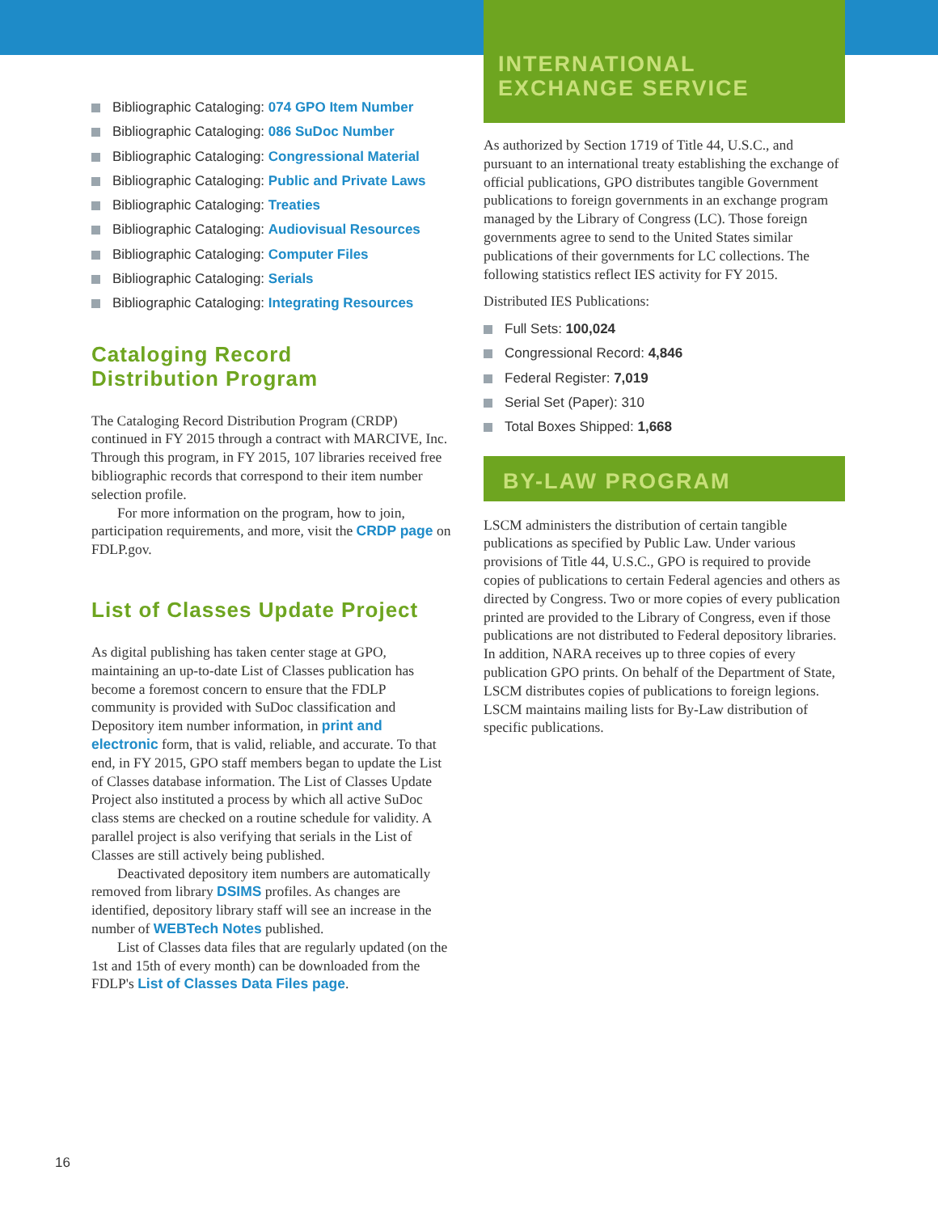Bibliographic Cataloging: 074 GPO Item Number
Bibliographic Cataloging: 086 SuDoc Number
Bibliographic Cataloging: Congressional Material
Bibliographic Cataloging: Public and Private Laws
Bibliographic Cataloging: Treaties
Bibliographic Cataloging: Audiovisual Resources
Bibliographic Cataloging: Computer Files
Bibliographic Cataloging: Serials
Bibliographic Cataloging: Integrating Resources
Cataloging Record
Distribution Program
The Cataloging Record Distribution Program (CRDP) continued in FY 2015 through a contract with MARCIVE, Inc. Through this program, in FY 2015, 107 libraries received free bibliographic records that correspond to their item number selection profile.
For more information on the program, how to join, participation requirements, and more, visit the CRDP page on FDLP.gov.
List of Classes Update Project
As digital publishing has taken center stage at GPO, maintaining an up-to-date List of Classes publication has become a foremost concern to ensure that the FDLP community is provided with SuDoc classification and Depository item number information, in print and electronic form, that is valid, reliable, and accurate. To that end, in FY 2015, GPO staff members began to update the List of Classes database information. The List of Classes Update Project also instituted a process by which all active SuDoc class stems are checked on a routine schedule for validity. A parallel project is also verifying that serials in the List of Classes are still actively being published.
Deactivated depository item numbers are automatically removed from library DSIMS profiles. As changes are identified, depository library staff will see an increase in the number of WEBTech Notes published.
List of Classes data files that are regularly updated (on the 1st and 15th of every month) can be downloaded from the FDLP's List of Classes Data Files page.
INTERNATIONAL
EXCHANGE SERVICE
As authorized by Section 1719 of Title 44, U.S.C., and pursuant to an international treaty establishing the exchange of official publications, GPO distributes tangible Government publications to foreign governments in an exchange program managed by the Library of Congress (LC). Those foreign governments agree to send to the United States similar publications of their governments for LC collections. The following statistics reflect IES activity for FY 2015.
Distributed IES Publications:
Full Sets: 100,024
Congressional Record: 4,846
Federal Register: 7,019
Serial Set (Paper): 310
Total Boxes Shipped: 1,668
BY-LAW PROGRAM
LSCM administers the distribution of certain tangible publications as specified by Public Law. Under various provisions of Title 44, U.S.C., GPO is required to provide copies of publications to certain Federal agencies and others as directed by Congress. Two or more copies of every publication printed are provided to the Library of Congress, even if those publications are not distributed to Federal depository libraries. In addition, NARA receives up to three copies of every publication GPO prints. On behalf of the Department of State, LSCM distributes copies of publications to foreign legions. LSCM maintains mailing lists for By-Law distribution of specific publications.
16